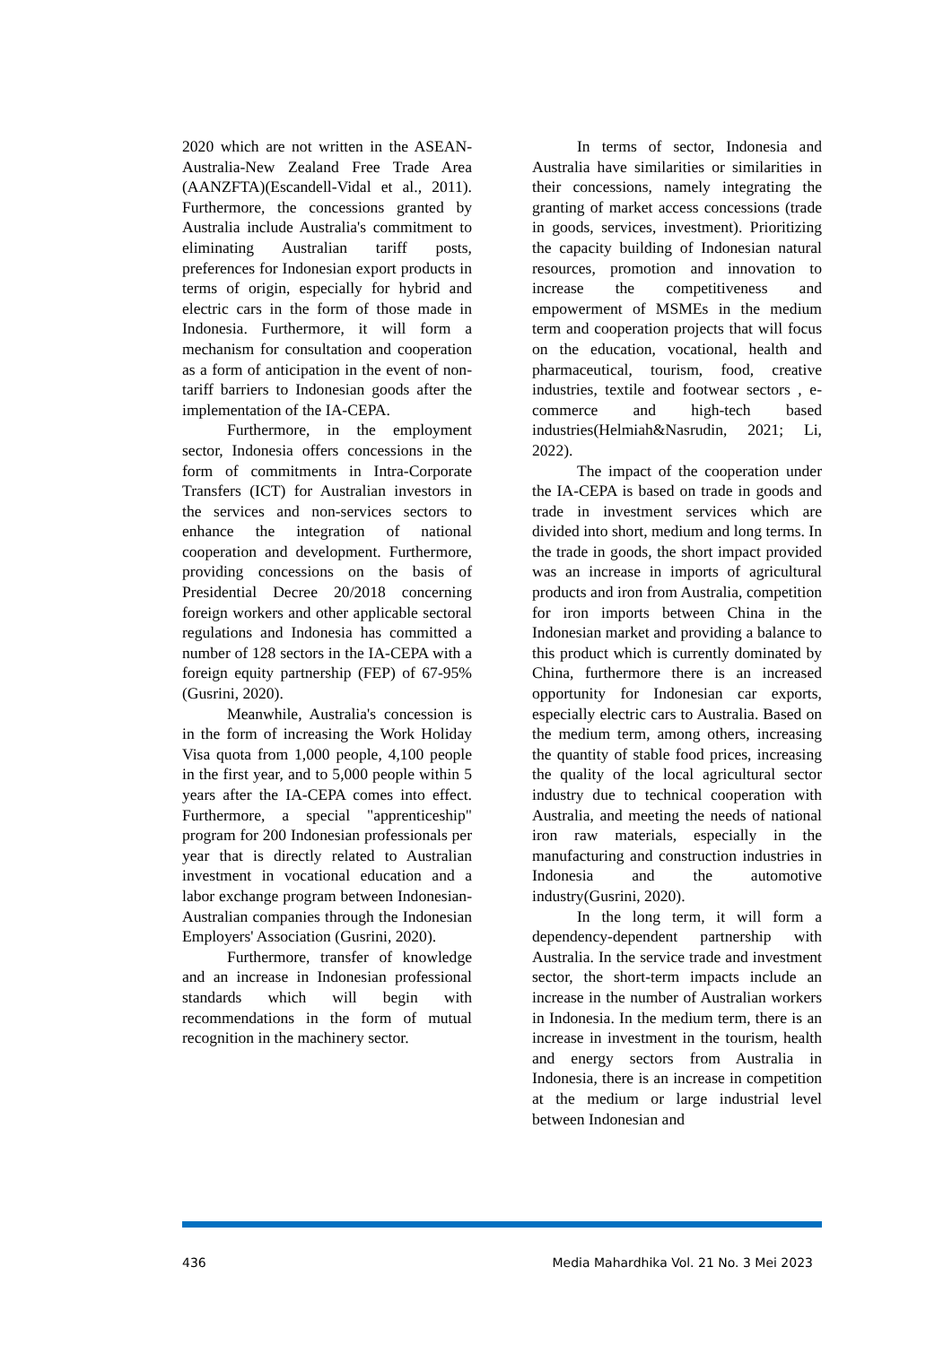2020 which are not written in the ASEAN-Australia-New Zealand Free Trade Area (AANZFTA)(Escandell-Vidal et al., 2011). Furthermore, the concessions granted by Australia include Australia's commitment to eliminating Australian tariff posts, preferences for Indonesian export products in terms of origin, especially for hybrid and electric cars in the form of those made in Indonesia. Furthermore, it will form a mechanism for consultation and cooperation as a form of anticipation in the event of non-tariff barriers to Indonesian goods after the implementation of the IA-CEPA.
Furthermore, in the employment sector, Indonesia offers concessions in the form of commitments in Intra-Corporate Transfers (ICT) for Australian investors in the services and non-services sectors to enhance the integration of national cooperation and development. Furthermore, providing concessions on the basis of Presidential Decree 20/2018 concerning foreign workers and other applicable sectoral regulations and Indonesia has committed a number of 128 sectors in the IA-CEPA with a foreign equity partnership (FEP) of 67-95%(Gusrini, 2020).
Meanwhile, Australia's concession is in the form of increasing the Work Holiday Visa quota from 1,000 people, 4,100 people in the first year, and to 5,000 people within 5 years after the IA-CEPA comes into effect. Furthermore, a special "apprenticeship" program for 200 Indonesian professionals per year that is directly related to Australian investment in vocational education and a labor exchange program between Indonesian-Australian companies through the Indonesian Employers' Association (Gusrini, 2020).
Furthermore, transfer of knowledge and an increase in Indonesian professional standards which will begin with recommendations in the form of mutual recognition in the machinery sector.
In terms of sector, Indonesia and Australia have similarities or similarities in their concessions, namely integrating the granting of market access concessions (trade in goods, services, investment). Prioritizing the capacity building of Indonesian natural resources, promotion and innovation to increase the competitiveness and empowerment of MSMEs in the medium term and cooperation projects that will focus on the education, vocational, health and pharmaceutical, tourism, food, creative industries, textile and footwear sectors , e-commerce and high-tech based industries(Helmiah&Nasrudin, 2021; Li, 2022).
The impact of the cooperation under the IA-CEPA is based on trade in goods and trade in investment services which are divided into short, medium and long terms. In the trade in goods, the short impact provided was an increase in imports of agricultural products and iron from Australia, competition for iron imports between China in the Indonesian market and providing a balance to this product which is currently dominated by China, furthermore there is an increased opportunity for Indonesian car exports, especially electric cars to Australia. Based on the medium term, among others, increasing the quantity of stable food prices, increasing the quality of the local agricultural sector industry due to technical cooperation with Australia, and meeting the needs of national iron raw materials, especially in the manufacturing and construction industries in Indonesia and the automotive industry(Gusrini, 2020).
In the long term, it will form a dependency-dependent partnership with Australia. In the service trade and investment sector, the short-term impacts include an increase in the number of Australian workers in Indonesia. In the medium term, there is an increase in investment in the tourism, health and energy sectors from Australia in Indonesia, there is an increase in competition at the medium or large industrial level between Indonesian and
436 Media Mahardhika Vol. 21 No. 3 Mei 2023